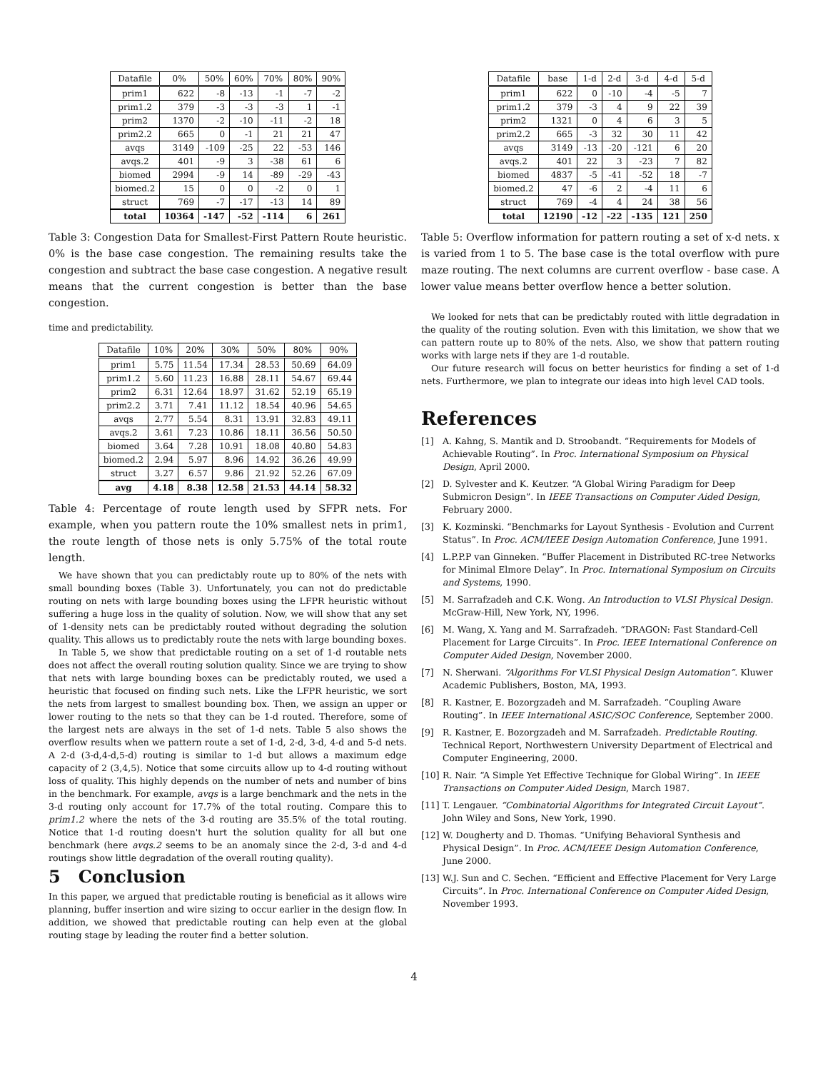| Datafile | 0% | 50% | 60% | 70% | 80% | 90% |
| --- | --- | --- | --- | --- | --- | --- |
| prim1 | 622 | -8 | -13 | -1 | -7 | -2 |
| prim1.2 | 379 | -3 | -3 | -3 | 1 | -1 |
| prim2 | 1370 | -2 | -10 | -11 | -2 | 18 |
| prim2.2 | 665 | 0 | -1 | 21 | 21 | 47 |
| avqs | 3149 | -109 | -25 | 22 | -53 | 146 |
| avqs.2 | 401 | -9 | 3 | -38 | 61 | 6 |
| biomed | 2994 | -9 | 14 | -89 | -29 | -43 |
| biomed.2 | 15 | 0 | 0 | -2 | 0 | 1 |
| struct | 769 | -7 | -17 | -13 | 14 | 89 |
| total | 10364 | -147 | -52 | -114 | 6 | 261 |
Table 3: Congestion Data for Smallest-First Pattern Route heuristic. 0% is the base case congestion. The remaining results take the congestion and subtract the base case congestion. A negative result means that the current congestion is better than the base congestion.
time and predictability.
| Datafile | 10% | 20% | 30% | 50% | 80% | 90% |
| --- | --- | --- | --- | --- | --- | --- |
| prim1 | 5.75 | 11.54 | 17.34 | 28.53 | 50.69 | 64.09 |
| prim1.2 | 5.60 | 11.23 | 16.88 | 28.11 | 54.67 | 69.44 |
| prim2 | 6.31 | 12.64 | 18.97 | 31.62 | 52.19 | 65.19 |
| prim2.2 | 3.71 | 7.41 | 11.12 | 18.54 | 40.96 | 54.65 |
| avqs | 2.77 | 5.54 | 8.31 | 13.91 | 32.83 | 49.11 |
| avqs.2 | 3.61 | 7.23 | 10.86 | 18.11 | 36.56 | 50.50 |
| biomed | 3.64 | 7.28 | 10.91 | 18.08 | 40.80 | 54.83 |
| biomed.2 | 2.94 | 5.97 | 8.96 | 14.92 | 36.26 | 49.99 |
| struct | 3.27 | 6.57 | 9.86 | 21.92 | 52.26 | 67.09 |
| avg | 4.18 | 8.38 | 12.58 | 21.53 | 44.14 | 58.32 |
Table 4: Percentage of route length used by SFPR nets. For example, when you pattern route the 10% smallest nets in prim1, the route length of those nets is only 5.75% of the total route length.
We have shown that you can predictably route up to 80% of the nets with small bounding boxes (Table 3). Unfortunately, you can not do predictable routing on nets with large bounding boxes using the LFPR heuristic without suffering a huge loss in the quality of solution. Now, we will show that any set of 1-density nets can be predictably routed without degrading the solution quality. This allows us to predictably route the nets with large bounding boxes.
In Table 5, we show that predictable routing on a set of 1-d routable nets does not affect the overall routing solution quality. Since we are trying to show that nets with large bounding boxes can be predictably routed, we used a heuristic that focused on finding such nets. Like the LFPR heuristic, we sort the nets from largest to smallest bounding box. Then, we assign an upper or lower routing to the nets so that they can be 1-d routed. Therefore, some of the largest nets are always in the set of 1-d nets. Table 5 also shows the overflow results when we pattern route a set of 1-d, 2-d, 3-d, 4-d and 5-d nets. A 2-d (3-d,4-d,5-d) routing is similar to 1-d but allows a maximum edge capacity of 2 (3,4,5). Notice that some circuits allow up to 4-d routing without loss of quality. This highly depends on the number of nets and number of bins in the benchmark. For example, avqs is a large benchmark and the nets in the 3-d routing only account for 17.7% of the total routing. Compare this to prim1.2 where the nets of the 3-d routing are 35.5% of the total routing. Notice that 1-d routing doesn't hurt the solution quality for all but one benchmark (here avqs.2 seems to be an anomaly since the 2-d, 3-d and 4-d routings show little degradation of the overall routing quality).
5 Conclusion
In this paper, we argued that predictable routing is beneficial as it allows wire planning, buffer insertion and wire sizing to occur earlier in the design flow. In addition, we showed that predictable routing can help even at the global routing stage by leading the router find a better solution.
| Datafile | base | 1-d | 2-d | 3-d | 4-d | 5-d |
| --- | --- | --- | --- | --- | --- | --- |
| prim1 | 622 | 0 | -10 | -4 | -5 | 7 |
| prim1.2 | 379 | -3 | 4 | 9 | 22 | 39 |
| prim2 | 1321 | 0 | 4 | 6 | 3 | 5 |
| prim2.2 | 665 | -3 | 32 | 30 | 11 | 42 |
| avqs | 3149 | -13 | -20 | -121 | 6 | 20 |
| avqs.2 | 401 | 22 | 3 | -23 | 7 | 82 |
| biomed | 4837 | -5 | -41 | -52 | 18 | -7 |
| biomed.2 | 47 | -6 | 2 | -4 | 11 | 6 |
| struct | 769 | -4 | 4 | 24 | 38 | 56 |
| total | 12190 | -12 | -22 | -135 | 121 | 250 |
Table 5: Overflow information for pattern routing a set of x-d nets. x is varied from 1 to 5. The base case is the total overflow with pure maze routing. The next columns are current overflow - base case. A lower value means better overflow hence a better solution.
We looked for nets that can be predictably routed with little degradation in the quality of the routing solution. Even with this limitation, we show that we can pattern route up to 80% of the nets. Also, we show that pattern routing works with large nets if they are 1-d routable.
Our future research will focus on better heuristics for finding a set of 1-d nets. Furthermore, we plan to integrate our ideas into high level CAD tools.
References
[1] A. Kahng, S. Mantik and D. Stroobandt. “Requirements for Models of Achievable Routing”. In Proc. International Symposium on Physical Design, April 2000.
[2] D. Sylvester and K. Keutzer. “A Global Wiring Paradigm for Deep Submicron Design”. In IEEE Transactions on Computer Aided Design, February 2000.
[3] K. Kozminski. “Benchmarks for Layout Synthesis - Evolution and Current Status”. In Proc. ACM/IEEE Design Automation Conference, June 1991.
[4] L.P.P.P van Ginneken. “Buffer Placement in Distributed RC-tree Networks for Minimal Elmore Delay”. In Proc. International Symposium on Circuits and Systems, 1990.
[5] M. Sarrafzadeh and C.K. Wong. An Introduction to VLSI Physical Design. McGraw-Hill, New York, NY, 1996.
[6] M. Wang, X. Yang and M. Sarrafzadeh. “DRAGON: Fast Standard-Cell Placement for Large Circuits”. In Proc. IEEE International Conference on Computer Aided Design, November 2000.
[7] N. Sherwani. “Algorithms For VLSI Physical Design Automation”. Kluwer Academic Publishers, Boston, MA, 1993.
[8] R. Kastner, E. Bozorgzadeh and M. Sarrafzadeh. “Coupling Aware Routing”. In IEEE International ASIC/SOC Conference, September 2000.
[9] R. Kastner, E. Bozorgzadeh and M. Sarrafzadeh. Predictable Routing. Technical Report, Northwestern University Department of Electrical and Computer Engineering, 2000.
[10] R. Nair. “A Simple Yet Effective Technique for Global Wiring”. In IEEE Transactions on Computer Aided Design, March 1987.
[11] T. Lengauer. “Combinatorial Algorithms for Integrated Circuit Layout”. John Wiley and Sons, New York, 1990.
[12] W. Dougherty and D. Thomas. “Unifying Behavioral Synthesis and Physical Design”. In Proc. ACM/IEEE Design Automation Conference, June 2000.
[13] W.J. Sun and C. Sechen. “Efficient and Effective Placement for Very Large Circuits”. In Proc. International Conference on Computer Aided Design, November 1993.
4